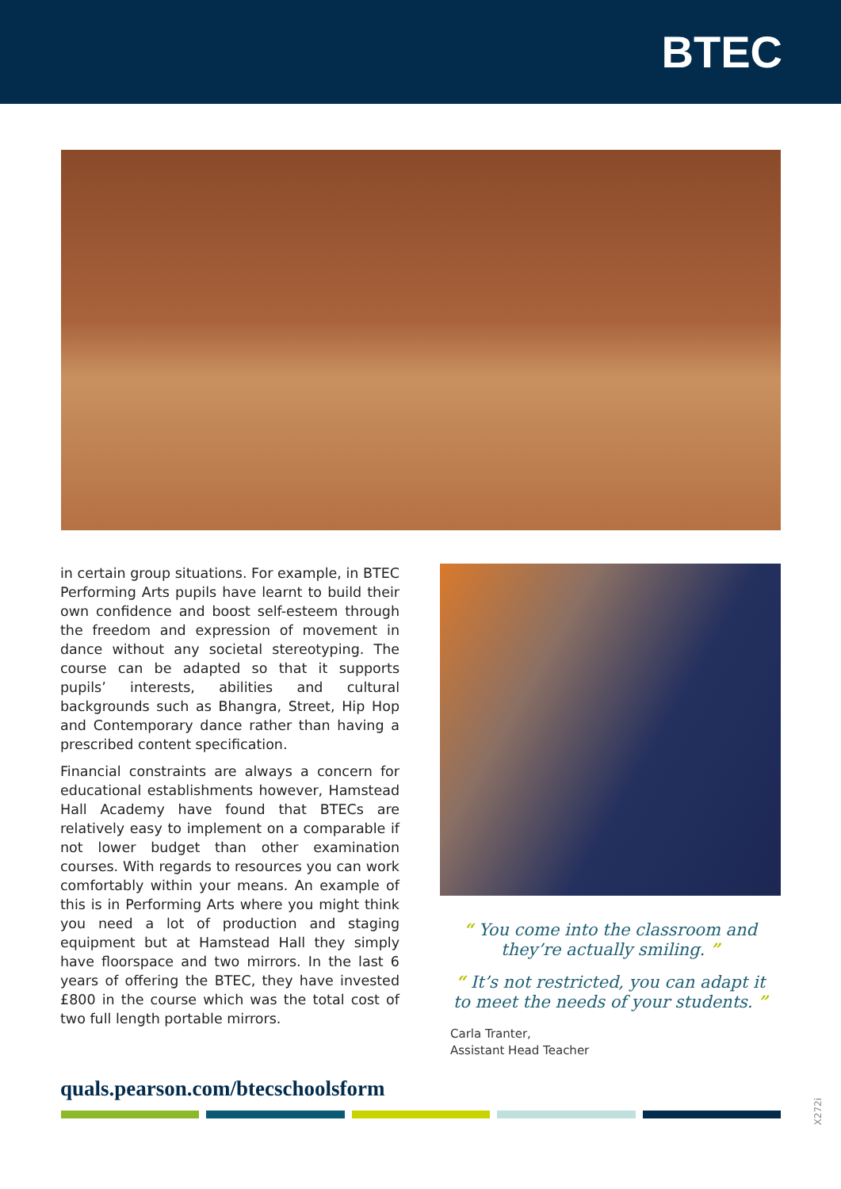BTEC
in certain group situations. For example, in BTEC Performing Arts pupils have learnt to build their own confidence and boost self-esteem through the freedom and expression of movement in dance without any societal stereotyping. The course can be adapted so that it supports pupils’ interests, abilities and cultural backgrounds such as Bhangra, Street, Hip Hop and Contemporary dance rather than having a prescribed content specification.
Financial constraints are always a concern for educational establishments however, Hamstead Hall Academy have found that BTECs are relatively easy to implement on a comparable if not lower budget than other examination courses. With regards to resources you can work comfortably within your means. An example of this is in Performing Arts where you might think you need a lot of production and staging equipment but at Hamstead Hall they simply have floorspace and two mirrors. In the last 6 years of offering the BTEC, they have invested £800 in the course which was the total cost of two full length portable mirrors.
“ You come into the classroom and they’re actually smiling. ”
“ It’s not restricted, you can adapt it to meet the needs of your students. ”
Carla Tranter,
Assistant Head Teacher
quals.pearson.com/btecschoolsform
X272i